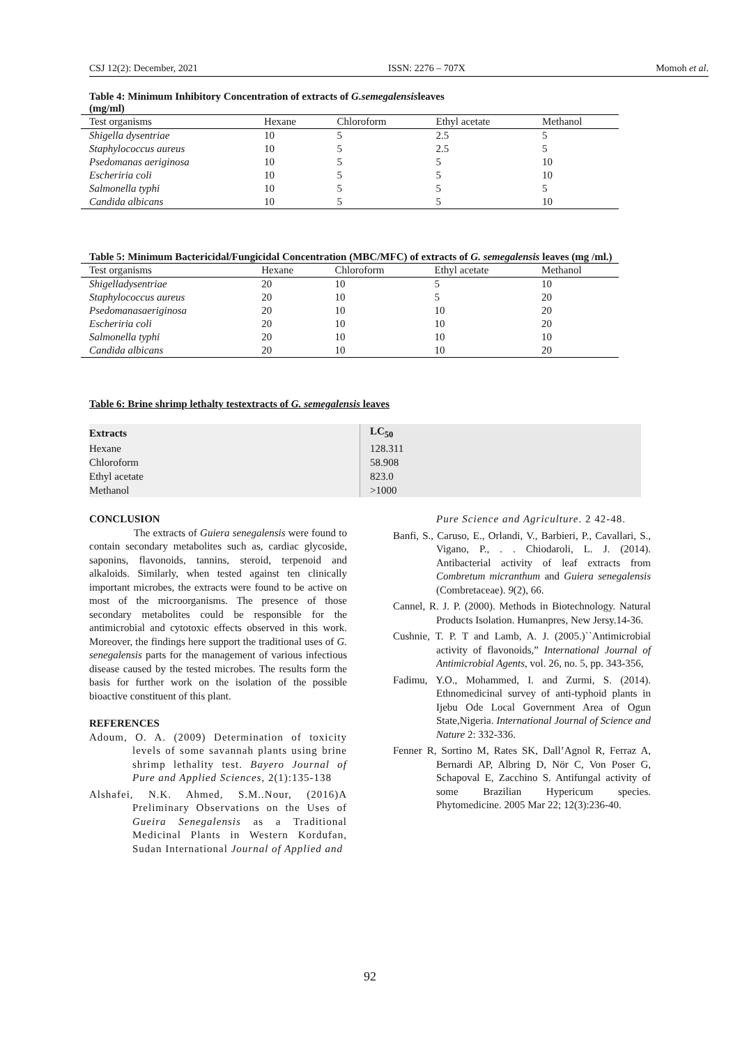CSJ 12(2): December, 2021 ISSN: 2276 – 707X Momoh et al.
Table 4: Minimum Inhibitory Concentration of extracts of G.semegalensisleaves
(mg/ml)
| Test organisms | Hexane | Chloroform | Ethyl acetate | Methanol |
| --- | --- | --- | --- | --- |
| Shigella dysentriae | 10 | 5 | 2.5 | 5 |
| Staphylococcus aureus | 10 | 5 | 2.5 | 5 |
| Psedomanas aeriginosa | 10 | 5 | 5 | 10 |
| Escheriria coli | 10 | 5 | 5 | 10 |
| Salmonella typhi | 10 | 5 | 5 | 5 |
| Candida albicans | 10 | 5 | 5 | 10 |
Table 5: Minimum Bactericidal/Fungicidal Concentration (MBC/MFC) of extracts of G. semegalensis leaves (mg /ml.)
| Test organisms | Hexane | Chloroform | Ethyl acetate | Methanol |
| --- | --- | --- | --- | --- |
| Shigelladysentriae | 20 | 10 | 5 | 10 |
| Staphylococcus aureus | 20 | 10 | 5 | 20 |
| Psedomanasaeriginosa | 20 | 10 | 10 | 20 |
| Escheriria coli | 20 | 10 | 10 | 20 |
| Salmonella typhi | 20 | 10 | 10 | 10 |
| Candida albicans | 20 | 10 | 10 | 20 |
Table 6: Brine shrimp lethalty testextracts of G. semegalensis leaves
| Extracts | LC<sub>50</sub> |
| --- | --- |
| Hexane | 128.311 |
| Chloroform | 58.908 |
| Ethyl acetate | 823.0 |
| Methanol | >1000 |
CONCLUSION
The extracts of Guiera senegalensis were found to contain secondary metabolites such as, cardiac glycoside, saponins, flavonoids, tannins, steroid, terpenoid and alkaloids. Similarly, when tested against ten clinically important microbes, the extracts were found to be active on most of the microorganisms. The presence of those secondary metabolites could be responsible for the antimicrobial and cytotoxic effects observed in this work. Moreover, the findings here support the traditional uses of G. senegalensis parts for the management of various infectious disease caused by the tested microbes. The results form the basis for further work on the isolation of the possible bioactive constituent of this plant.
REFERENCES
Adoum, O. A. (2009) Determination of toxicity levels of some savannah plants using brine shrimp lethality test. Bayero Journal of Pure and Applied Sciences, 2(1):135-138
Alshafei, N.K. Ahmed, S.M..Nour, (2016)A Preliminary Observations on the Uses of Gueira Senegalensis as a Traditional Medicinal Plants in Western Kordufan, Sudan International Journal of Applied and
Pure Science and Agriculture. 2 42-48.
Banfi, S., Caruso, E., Orlandi, V., Barbieri, P., Cavallari, S., Vigano, P., . . Chiodaroli, L. J. (2014). Antibacterial activity of leaf extracts from Combretum micranthum and Guiera senegalensis (Combretaceae). 9(2), 66.
Cannel, R. J. P. (2000). Methods in Biotechnology. Natural Products Isolation. Humanpres, New Jersy.14-36.
Cushnie, T. P. T and Lamb, A. J. (2005.)``Antimicrobial activity of flavonoids,” International Journal of Antimicrobial Agents, vol. 26, no. 5, pp. 343-356,
Fadimu, Y.O., Mohammed, I. and Zurmi, S. (2014). Ethnomedicinal survey of anti-typhoid plants in Ijebu Ode Local Government Area of Ogun State,Nigeria. International Journal of Science and Nature 2: 332-336.
Fenner R, Sortino M, Rates SK, Dall’Agnol R, Ferraz A, Bernardi AP, Albring D, Nör C, Von Poser G, Schapoval E, Zacchino S. Antifungal activity of some Brazilian Hypericum species. Phytomedicine. 2005 Mar 22; 12(3):236-40.
92